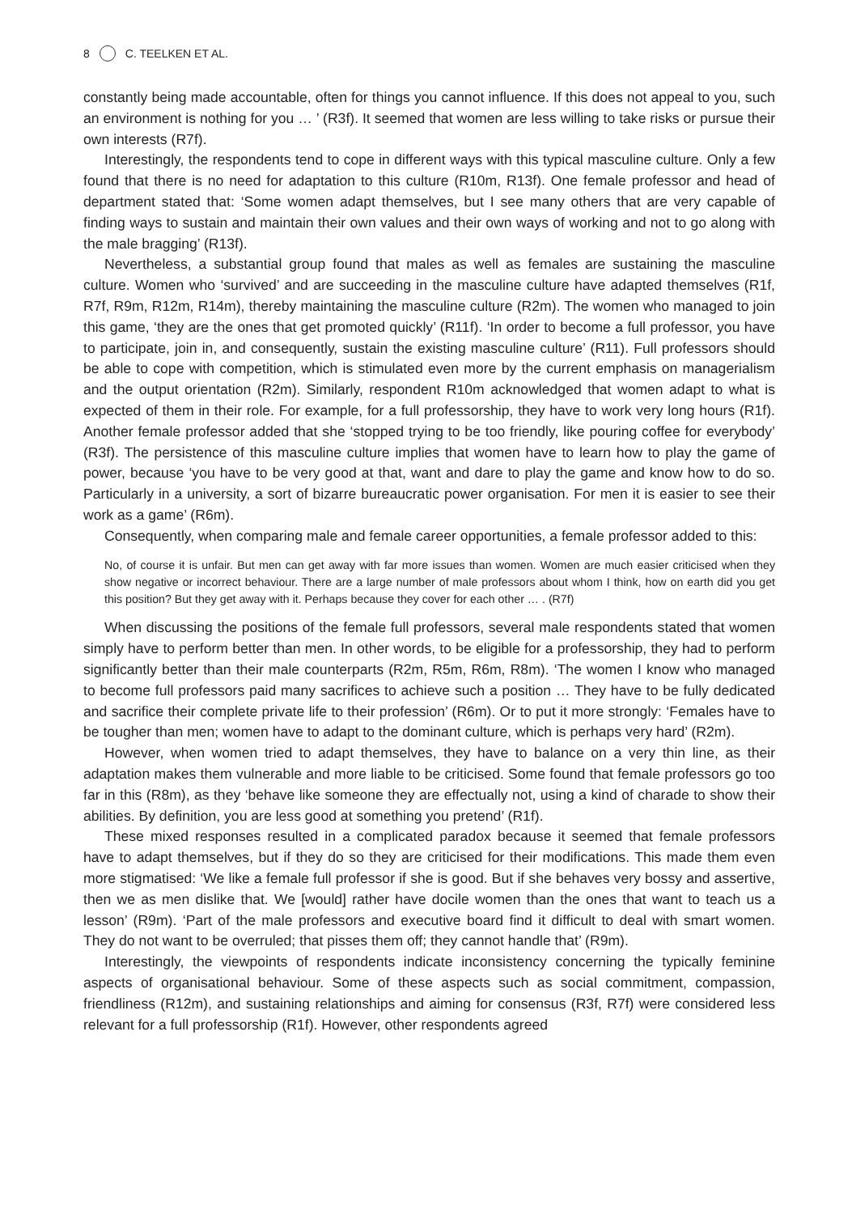8 C. TEELKEN ET AL.
constantly being made accountable, often for things you cannot influence. If this does not appeal to you, such an environment is nothing for you … ’ (R3f). It seemed that women are less willing to take risks or pursue their own interests (R7f).
Interestingly, the respondents tend to cope in different ways with this typical masculine culture. Only a few found that there is no need for adaptation to this culture (R10m, R13f). One female professor and head of department stated that: ‘Some women adapt themselves, but I see many others that are very capable of finding ways to sustain and maintain their own values and their own ways of working and not to go along with the male bragging’ (R13f).
Nevertheless, a substantial group found that males as well as females are sustaining the masculine culture. Women who ‘survived’ and are succeeding in the masculine culture have adapted themselves (R1f, R7f, R9m, R12m, R14m), thereby maintaining the masculine culture (R2m). The women who managed to join this game, ‘they are the ones that get promoted quickly’ (R11f). ‘In order to become a full professor, you have to participate, join in, and consequently, sustain the existing masculine culture’ (R11). Full professors should be able to cope with competition, which is stimulated even more by the current emphasis on managerialism and the output orientation (R2m). Similarly, respondent R10m acknowledged that women adapt to what is expected of them in their role. For example, for a full professorship, they have to work very long hours (R1f). Another female professor added that she ‘stopped trying to be too friendly, like pouring coffee for everybody’ (R3f). The persistence of this masculine culture implies that women have to learn how to play the game of power, because ‘you have to be very good at that, want and dare to play the game and know how to do so. Particularly in a university, a sort of bizarre bureaucratic power organisation. For men it is easier to see their work as a game’ (R6m).
Consequently, when comparing male and female career opportunities, a female professor added to this:
No, of course it is unfair. But men can get away with far more issues than women. Women are much easier criticised when they show negative or incorrect behaviour. There are a large number of male professors about whom I think, how on earth did you get this position? But they get away with it. Perhaps because they cover for each other … . (R7f)
When discussing the positions of the female full professors, several male respondents stated that women simply have to perform better than men. In other words, to be eligible for a professorship, they had to perform significantly better than their male counterparts (R2m, R5m, R6m, R8m). ‘The women I know who managed to become full professors paid many sacrifices to achieve such a position … They have to be fully dedicated and sacrifice their complete private life to their profession’ (R6m). Or to put it more strongly: ‘Females have to be tougher than men; women have to adapt to the dominant culture, which is perhaps very hard’ (R2m).
However, when women tried to adapt themselves, they have to balance on a very thin line, as their adaptation makes them vulnerable and more liable to be criticised. Some found that female professors go too far in this (R8m), as they ‘behave like someone they are effectually not, using a kind of charade to show their abilities. By definition, you are less good at something you pretend’ (R1f).
These mixed responses resulted in a complicated paradox because it seemed that female professors have to adapt themselves, but if they do so they are criticised for their modifications. This made them even more stigmatised: ‘We like a female full professor if she is good. But if she behaves very bossy and assertive, then we as men dislike that. We [would] rather have docile women than the ones that want to teach us a lesson’ (R9m). ‘Part of the male professors and executive board find it difficult to deal with smart women. They do not want to be overruled; that pisses them off; they cannot handle that’ (R9m).
Interestingly, the viewpoints of respondents indicate inconsistency concerning the typically feminine aspects of organisational behaviour. Some of these aspects such as social commitment, compassion, friendliness (R12m), and sustaining relationships and aiming for consensus (R3f, R7f) were considered less relevant for a full professorship (R1f). However, other respondents agreed